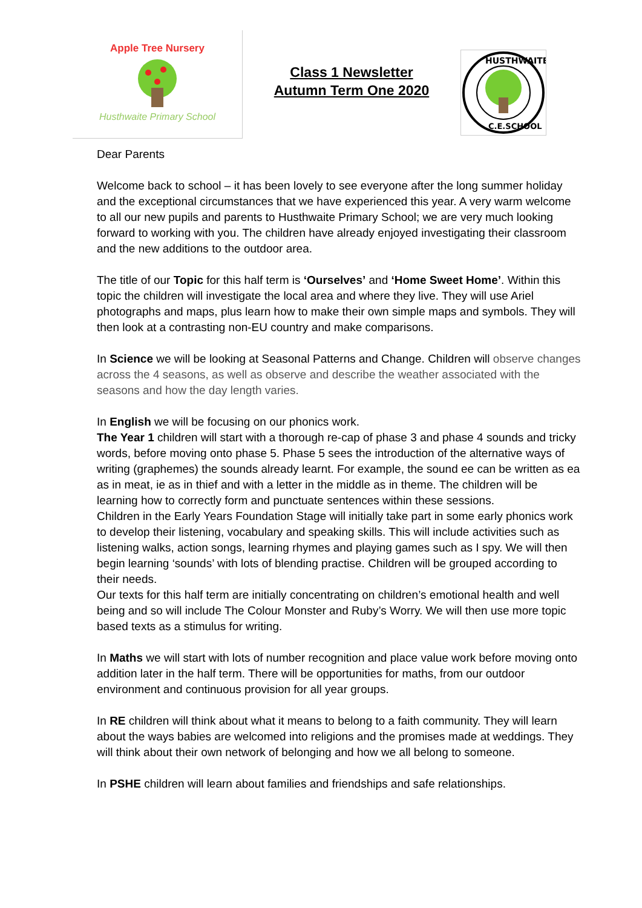Apple Tree Nursery
Husthwaite Primary School
Class 1 Newsletter
Autumn Term One 2020
HUSTHWAITE
C.E.SCHOOL
Dear Parents
Welcome back to school – it has been lovely to see everyone after the long summer holiday and the exceptional circumstances that we have experienced this year. A very warm welcome to all our new pupils and parents to Husthwaite Primary School; we are very much looking forward to working with you. The children have already enjoyed investigating their classroom and the new additions to the outdoor area.
The title of our Topic for this half term is ‘Ourselves’ and ‘Home Sweet Home’. Within this topic the children will investigate the local area and where they live. They will use Ariel photographs and maps, plus learn how to make their own simple maps and symbols. They will then look at a contrasting non-EU country and make comparisons.
In Science we will be looking at Seasonal Patterns and Change. Children will observe changes across the 4 seasons, as well as observe and describe the weather associated with the seasons and how the day length varies.
In English we will be focusing on our phonics work.
The Year 1 children will start with a thorough re-cap of phase 3 and phase 4 sounds and tricky words, before moving onto phase 5. Phase 5 sees the introduction of the alternative ways of writing (graphemes) the sounds already learnt. For example, the sound ee can be written as ea as in meat, ie as in thief and with a letter in the middle as in theme. The children will be learning how to correctly form and punctuate sentences within these sessions.
Children in the Early Years Foundation Stage will initially take part in some early phonics work to develop their listening, vocabulary and speaking skills. This will include activities such as listening walks, action songs, learning rhymes and playing games such as I spy. We will then begin learning ‘sounds’ with lots of blending practise. Children will be grouped according to their needs.
Our texts for this half term are initially concentrating on children’s emotional health and well being and so will include The Colour Monster and Ruby’s Worry. We will then use more topic based texts as a stimulus for writing.
In Maths we will start with lots of number recognition and place value work before moving onto addition later in the half term. There will be opportunities for maths, from our outdoor environment and continuous provision for all year groups.
In RE children will think about what it means to belong to a faith community. They will learn about the ways babies are welcomed into religions and the promises made at weddings. They will think about their own network of belonging and how we all belong to someone.
In PSHE children will learn about families and friendships and safe relationships.